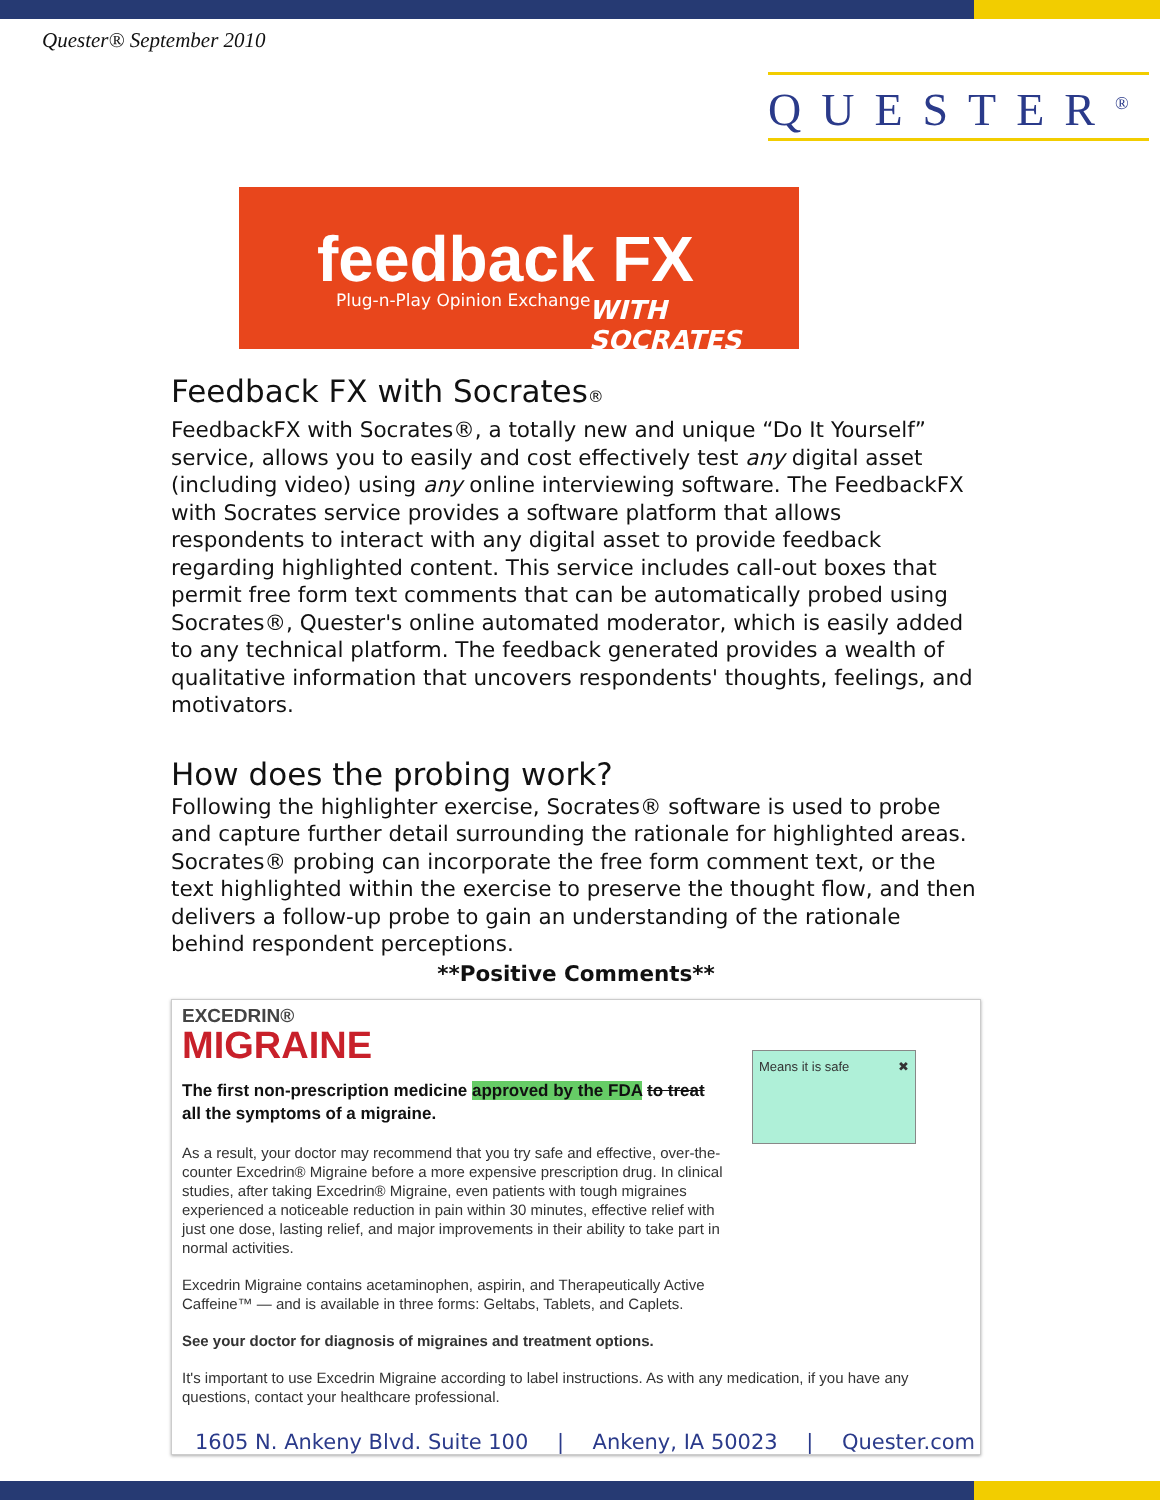Quester® September 2010
QUESTER<sup>®</sup>
feedback FX
Plug-n-Play Opinion Exchange WITH SOCRATES
Feedback FX with Socrates®
FeedbackFX with Socrates®, a totally new and unique “Do It Yourself” service, allows you to easily and cost effectively test any digital asset (including video) using any online interviewing software. The FeedbackFX with Socrates service provides a software platform that allows respondents to interact with any digital asset to provide feedback regarding highlighted content. This service includes call-out boxes that permit free form text comments that can be automatically probed using Socrates®, Quester's online automated moderator, which is easily added to any technical platform. The feedback generated provides a wealth of qualitative information that uncovers respondents' thoughts, feelings, and motivators.
How does the probing work?
Following the highlighter exercise, Socrates® software is used to probe and capture further detail surrounding the rationale for highlighted areas. Socrates® probing can incorporate the free form comment text, or the text highlighted within the exercise to preserve the thought flow, and then delivers a follow-up probe to gain an understanding of the rationale behind respondent perceptions.
**Positive Comments**
EXCEDRIN®
MIGRAINE
The first non-prescription medicine approved by the FDA to treat
all the symptoms of a migraine.
As a result, your doctor may recommend that you try safe and effective, over-the-counter Excedrin® Migraine before a more expensive prescription drug. In clinical studies, after taking Excedrin® Migraine, even patients with tough migraines experienced a noticeable reduction in pain within 30 minutes, effective relief with just one dose, lasting relief, and major improvements in their ability to take part in normal activities.
Excedrin Migraine contains acetaminophen, aspirin, and Therapeutically Active Caffeine™ — and is available in three forms: Geltabs, Tablets, and Caplets.
See your doctor for diagnosis of migraines and treatment options.
It's important to use Excedrin Migraine according to label instructions. As with any medication, if you have any questions, contact your healthcare professional.
Means it is safe ✖
1605 N. Ankeny Blvd. Suite 100 | Ankeny, IA 50023 | Quester.com